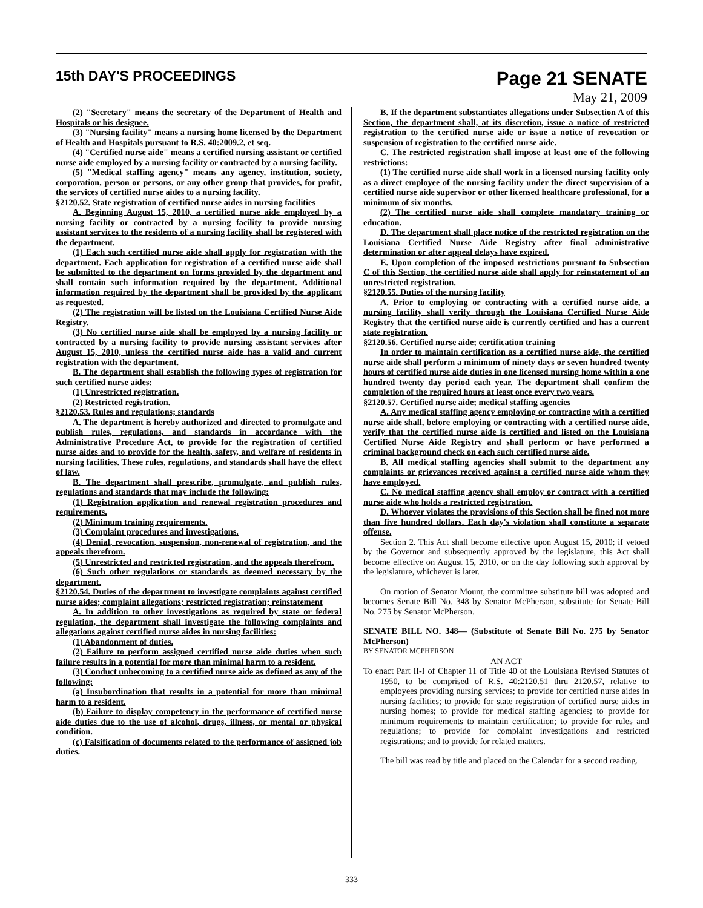15th DAY'S PROCEEDINGS
Page 21 SENATE
May 21, 2009
(2) "Secretary" means the secretary of the Department of Health and Hospitals or his designee.
(3) "Nursing facility" means a nursing home licensed by the Department of Health and Hospitals pursuant to R.S. 40:2009.2, et seq.
(4) "Certified nurse aide" means a certified nursing assistant or certified nurse aide employed by a nursing facility or contracted by a nursing facility.
(5) "Medical staffing agency" means any agency, institution, society, corporation, person or persons, or any other group that provides, for profit, the services of certified nurse aides to a nursing facility.
§2120.52. State registration of certified nurse aides in nursing facilities
A. Beginning August 15, 2010, a certified nurse aide employed by a nursing facility or contracted by a nursing facility to provide nursing assistant services to the residents of a nursing facility shall be registered with the department.
(1) Each such certified nurse aide shall apply for registration with the department. Each application for registration of a certified nurse aide shall be submitted to the department on forms provided by the department and shall contain such information required by the department. Additional information required by the department shall be provided by the applicant as requested.
(2) The registration will be listed on the Louisiana Certified Nurse Aide Registry.
(3) No certified nurse aide shall be employed by a nursing facility or contracted by a nursing facility to provide nursing assistant services after August 15, 2010, unless the certified nurse aide has a valid and current registration with the department.
B. The department shall establish the following types of registration for such certified nurse aides:
(1) Unrestricted registration.
(2) Restricted registration.
§2120.53. Rules and regulations; standards
A. The department is hereby authorized and directed to promulgate and publish rules, regulations, and standards in accordance with the Administrative Procedure Act, to provide for the registration of certified nurse aides and to provide for the health, safety, and welfare of residents in nursing facilities. These rules, regulations, and standards shall have the effect of law.
B. The department shall prescribe, promulgate, and publish rules, regulations and standards that may include the following:
(1) Registration application and renewal registration procedures and requirements.
(2) Minimum training requirements.
(3) Complaint procedures and investigations.
(4) Denial, revocation, suspension, non-renewal of registration, and the appeals therefrom.
(5) Unrestricted and restricted registration, and the appeals therefrom.
(6) Such other regulations or standards as deemed necessary by the department.
§2120.54. Duties of the department to investigate complaints against certified nurse aides; complaint allegations; restricted registration; reinstatement
A. In addition to other investigations as required by state or federal regulation, the department shall investigate the following complaints and allegations against certified nurse aides in nursing facilities:
(1) Abandonment of duties.
(2) Failure to perform assigned certified nurse aide duties when such failure results in a potential for more than minimal harm to a resident.
(3) Conduct unbecoming to a certified nurse aide as defined as any of the following:
(a) Insubordination that results in a potential for more than minimal harm to a resident.
(b) Failure to display competency in the performance of certified nurse aide duties due to the use of alcohol, drugs, illness, or mental or physical condition.
(c) Falsification of documents related to the performance of assigned job duties.
B. If the department substantiates allegations under Subsection A of this Section, the department shall, at its discretion, issue a notice of restricted registration to the certified nurse aide or issue a notice of revocation or suspension of registration to the certified nurse aide.
C. The restricted registration shall impose at least one of the following restrictions:
(1) The certified nurse aide shall work in a licensed nursing facility only as a direct employee of the nursing facility under the direct supervision of a certified nurse aide supervisor or other licensed healthcare professional, for a minimum of six months.
(2) The certified nurse aide shall complete mandatory training or education.
D. The department shall place notice of the restricted registration on the Louisiana Certified Nurse Aide Registry after final administrative determination or after appeal delays have expired.
E. Upon completion of the imposed restrictions pursuant to Subsection C of this Section, the certified nurse aide shall apply for reinstatement of an unrestricted registration.
§2120.55. Duties of the nursing facility
A. Prior to employing or contracting with a certified nurse aide, a nursing facility shall verify through the Louisiana Certified Nurse Aide Registry that the certified nurse aide is currently certified and has a current state registration.
§2120.56. Certified nurse aide; certification training
In order to maintain certification as a certified nurse aide, the certified nurse aide shall perform a minimum of ninety days or seven hundred twenty hours of certified nurse aide duties in one licensed nursing home within a one hundred twenty day period each year. The department shall confirm the completion of the required hours at least once every two years.
§2120.57. Certified nurse aide; medical staffing agencies
A. Any medical staffing agency employing or contracting with a certified nurse aide shall, before employing or contracting with a certified nurse aide, verify that the certified nurse aide is certified and listed on the Louisiana Certified Nurse Aide Registry and shall perform or have performed a criminal background check on each such certified nurse aide.
B. All medical staffing agencies shall submit to the department any complaints or grievances received against a certified nurse aide whom they have employed.
C. No medical staffing agency shall employ or contract with a certified nurse aide who holds a restricted registration.
D. Whoever violates the provisions of this Section shall be fined not more than five hundred dollars. Each day's violation shall constitute a separate offense.
Section 2. This Act shall become effective upon August 15, 2010; if vetoed by the Governor and subsequently approved by the legislature, this Act shall become effective on August 15, 2010, or on the day following such approval by the legislature, whichever is later.
On motion of Senator Mount, the committee substitute bill was adopted and becomes Senate Bill No. 348 by Senator McPherson, substitute for Senate Bill No. 275 by Senator McPherson.
SENATE BILL NO. 348— (Substitute of Senate Bill No. 275 by Senator McPherson)
BY SENATOR MCPHERSON
AN ACT
To enact Part II-I of Chapter 11 of Title 40 of the Louisiana Revised Statutes of 1950, to be comprised of R.S. 40:2120.51 thru 2120.57, relative to employees providing nursing services; to provide for certified nurse aides in nursing facilities; to provide for state registration of certified nurse aides in nursing homes; to provide for medical staffing agencies; to provide for minimum requirements to maintain certification; to provide for rules and regulations; to provide for complaint investigations and restricted registrations; and to provide for related matters.
The bill was read by title and placed on the Calendar for a second reading.
333